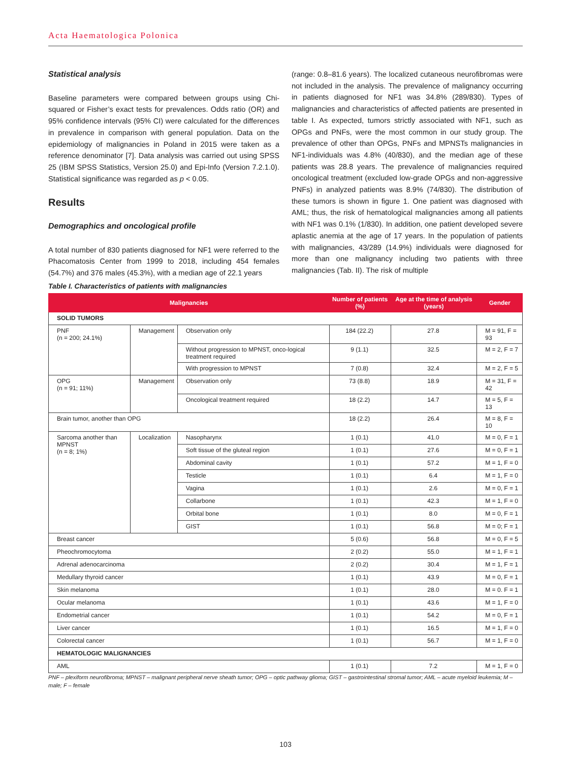Acta Haematologica Polonica
Statistical analysis
Baseline parameters were compared between groups using Chi-squared or Fisher’s exact tests for prevalences. Odds ratio (OR) and 95% confidence intervals (95% CI) were calculated for the differences in prevalence in comparison with general population. Data on the epidemiology of malignancies in Poland in 2015 were taken as a reference denominator [7]. Data analysis was carried out using SPSS 25 (IBM SPSS Statistics, Version 25.0) and Epi-Info (Version 7.2.1.0). Statistical significance was regarded as p < 0.05.
Results
Demographics and oncological profile
A total number of 830 patients diagnosed for NF1 were referred to the Phacomatosis Center from 1999 to 2018, including 454 females (54.7%) and 376 males (45.3%), with a median age of 22.1 years
(range: 0.8–81.6 years). The localized cutaneous neurofibromas were not included in the analysis. The prevalence of malignancy occurring in patients diagnosed for NF1 was 34.8% (289/830). Types of malignancies and characteristics of affected patients are presented in table I. As expected, tumors strictly associated with NF1, such as OPGs and PNFs, were the most common in our study group. The prevalence of other than OPGs, PNFs and MPNSTs malignancies in NF1-individuals was 4.8% (40/830), and the median age of these patients was 28.8 years. The prevalence of malignancies required oncological treatment (excluded low-grade OPGs and non-aggressive PNFs) in analyzed patients was 8.9% (74/830). The distribution of these tumors is shown in figure 1. One patient was diagnosed with AML; thus, the risk of hematological malignancies among all patients with NF1 was 0.1% (1/830). In addition, one patient developed severe aplastic anemia at the age of 17 years. In the population of patients with malignancies, 43/289 (14.9%) individuals were diagnosed for more than one malignancy including two patients with three malignancies (Tab. II). The risk of multiple
Table I. Characteristics of patients with malignancies
| Malignancies | | | Number of patients (%) | Age at the time of analysis (years) | Gender |
| --- | --- | --- | --- | --- | --- |
| SOLID TUMORS | | | | | |
| PNF (n = 200; 24.1%) | Management | Observation only | 184 (22.2) | 27.8 | M = 91, F = 93 |
| | | Without progression to MPNST, onco-logical treatment required | 9 (1.1) | 32.5 | M = 2, F = 7 |
| | | With progression to MPNST | 7 (0.8) | 32.4 | M = 2, F = 5 |
| OPG (n = 91; 11%) | Management | Observation only | 73 (8.8) | 18.9 | M = 31, F = 42 |
| | | Oncological treatment required | 18 (2.2) | 14.7 | M = 5, F = 13 |
| Brain tumor, another than OPG | | | 18 (2.2) | 26.4 | M = 8, F = 10 |
| Sarcoma another than MPNST (n = 8; 1%) | Localization | Nasopharynx | 1 (0.1) | 41.0 | M = 0, F = 1 |
| | | Soft tissue of the gluteal region | 1 (0.1) | 27.6 | M = 0, F = 1 |
| | | Abdominal cavity | 1 (0.1) | 57.2 | M = 1, F = 0 |
| | | Testicle | 1 (0.1) | 6.4 | M = 1, F = 0 |
| | | Vagina | 1 (0.1) | 2.6 | M = 0, F = 1 |
| | | Collarbone | 1 (0.1) | 42.3 | M = 1, F = 0 |
| | | Orbital bone | 1 (0.1) | 8.0 | M = 0, F = 1 |
| | | GIST | 1 (0.1) | 56.8 | M = 0; F = 1 |
| Breast cancer | | | 5 (0.6) | 56.8 | M = 0, F = 5 |
| Pheochromocytoma | | | 2 (0.2) | 55.0 | M = 1, F = 1 |
| Adrenal adenocarcinoma | | | 2 (0.2) | 30.4 | M = 1, F = 1 |
| Medullary thyroid cancer | | | 1 (0.1) | 43.9 | M = 0, F = 1 |
| Skin melanoma | | | 1 (0.1) | 28.0 | M = 0. F = 1 |
| Ocular melanoma | | | 1 (0.1) | 43.6 | M = 1, F = 0 |
| Endometrial cancer | | | 1 (0.1) | 54.2 | M = 0, F = 1 |
| Liver cancer | | | 1 (0.1) | 16.5 | M = 1, F = 0 |
| Colorectal cancer | | | 1 (0.1) | 56.7 | M = 1, F = 0 |
| HEMATOLOGIC MALIGNANCIES | | | | | |
| AML | | | 1 (0.1) | 7.2 | M = 1, F = 0 |
PNF – plexiform neurofibroma; MPNST – malignant peripheral nerve sheath tumor; OPG – optic pathway glioma; GIST – gastrointestinal stromal tumor; AML – acute myeloid leukemia; M – male; F – female
103